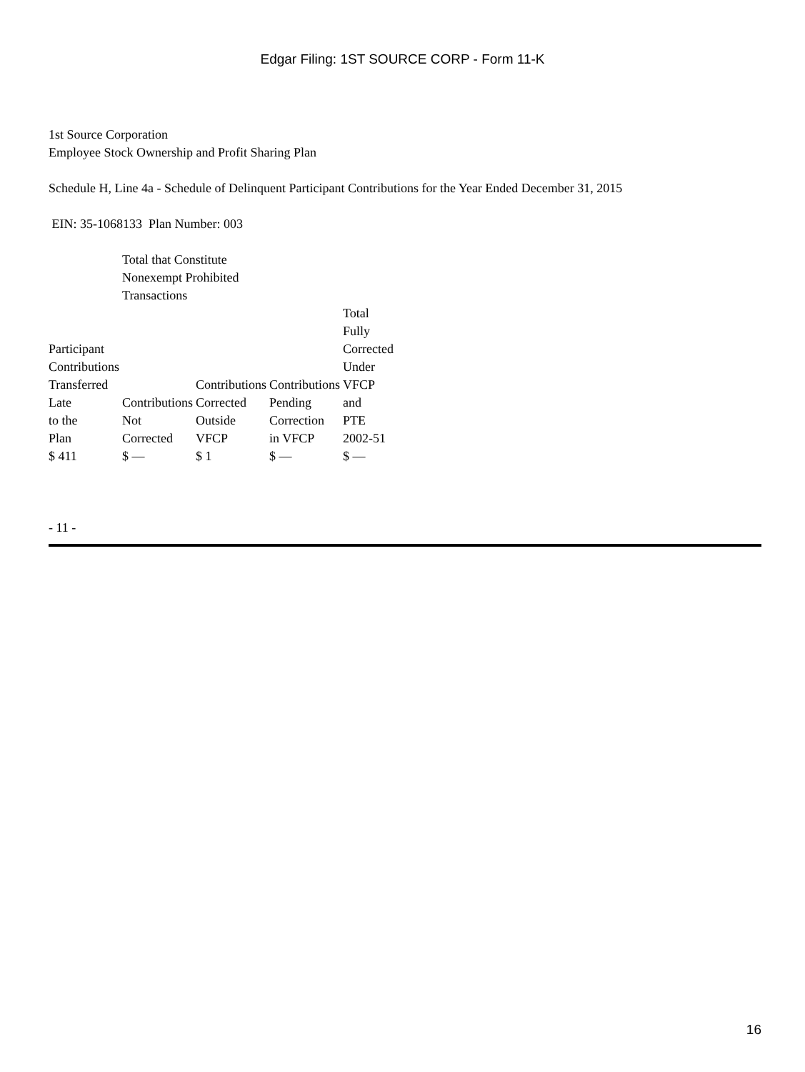Edgar Filing: 1ST SOURCE CORP - Form 11-K
1st Source Corporation
Employee Stock Ownership and Profit Sharing Plan
Schedule H, Line 4a - Schedule of Delinquent Participant Contributions for the Year Ended December 31, 2015
EIN: 35-1068133 Plan Number: 003
| | Total that Constitute Nonexempt Prohibited Transactions | | | |
| --- | --- | --- | --- | --- |
| Participant Contributions Transferred Late to the Plan | Contributions Not Corrected | Contributions Corrected Outside VFCP | Contributions Pending Correction in VFCP | Total Fully Corrected Under VFCP and PTE 2002-51 |
| $ 411 | $ — | $ 1 | $ — | $ — |
- 11 -
16